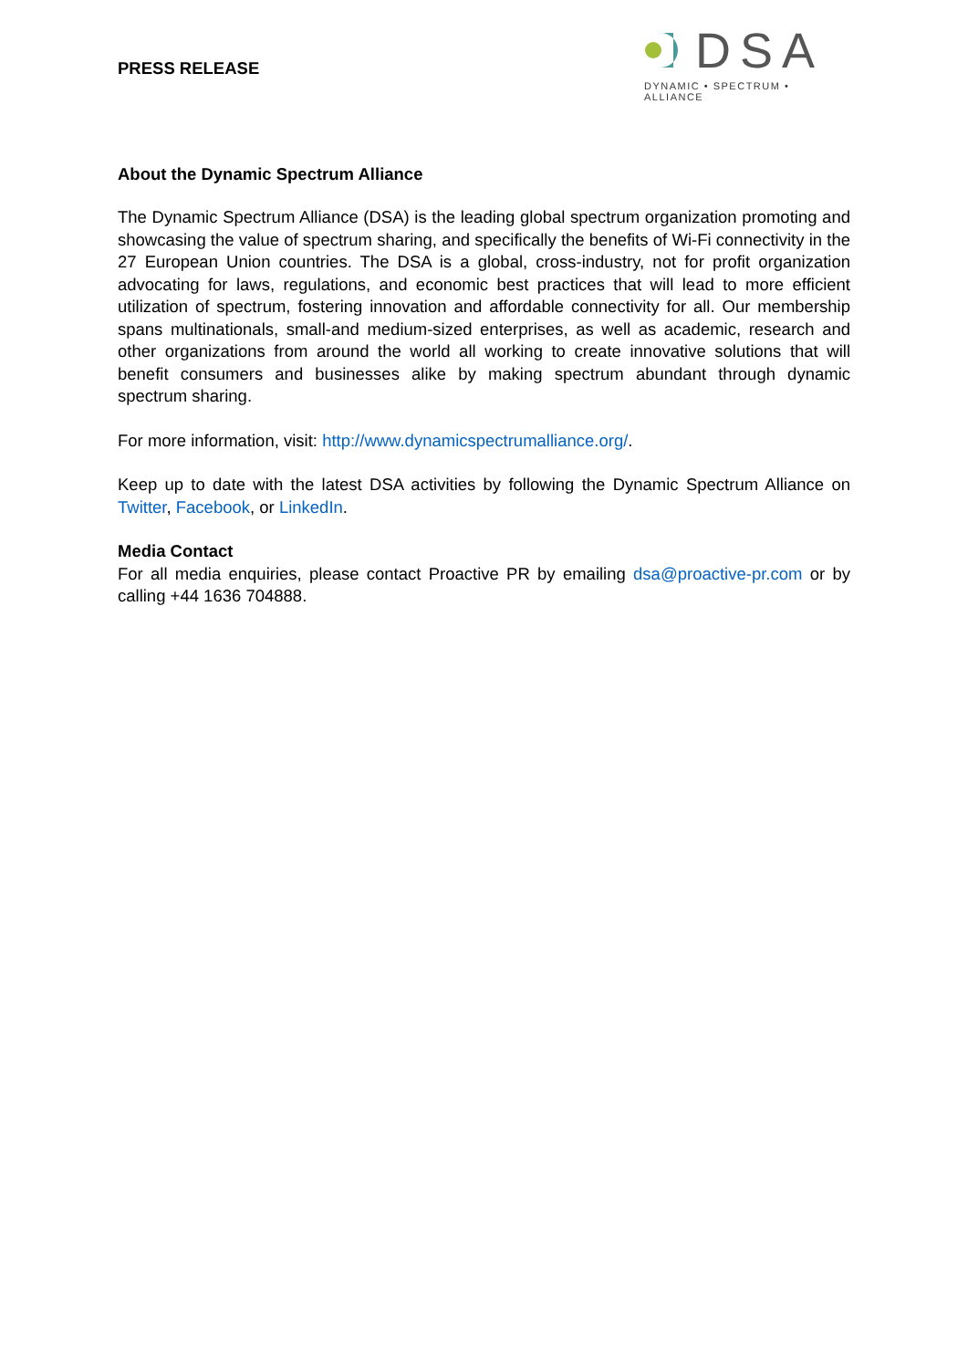PRESS RELEASE
DSA
DYNAMIC • SPECTRUM • ALLIANCE
About the Dynamic Spectrum Alliance
The Dynamic Spectrum Alliance (DSA) is the leading global spectrum organization promoting and showcasing the value of spectrum sharing, and specifically the benefits of Wi-Fi connectivity in the 27 European Union countries. The DSA is a global, cross-industry, not for profit organization advocating for laws, regulations, and economic best practices that will lead to more efficient utilization of spectrum, fostering innovation and affordable connectivity for all. Our membership spans multinationals, small-and medium-sized enterprises, as well as academic, research and other organizations from around the world all working to create innovative solutions that will benefit consumers and businesses alike by making spectrum abundant through dynamic spectrum sharing.
For more information, visit: http://www.dynamicspectrumalliance.org/.
Keep up to date with the latest DSA activities by following the Dynamic Spectrum Alliance on Twitter, Facebook, or LinkedIn.
Media Contact
For all media enquiries, please contact Proactive PR by emailing dsa@proactive-pr.com or by calling +44 1636 704888.